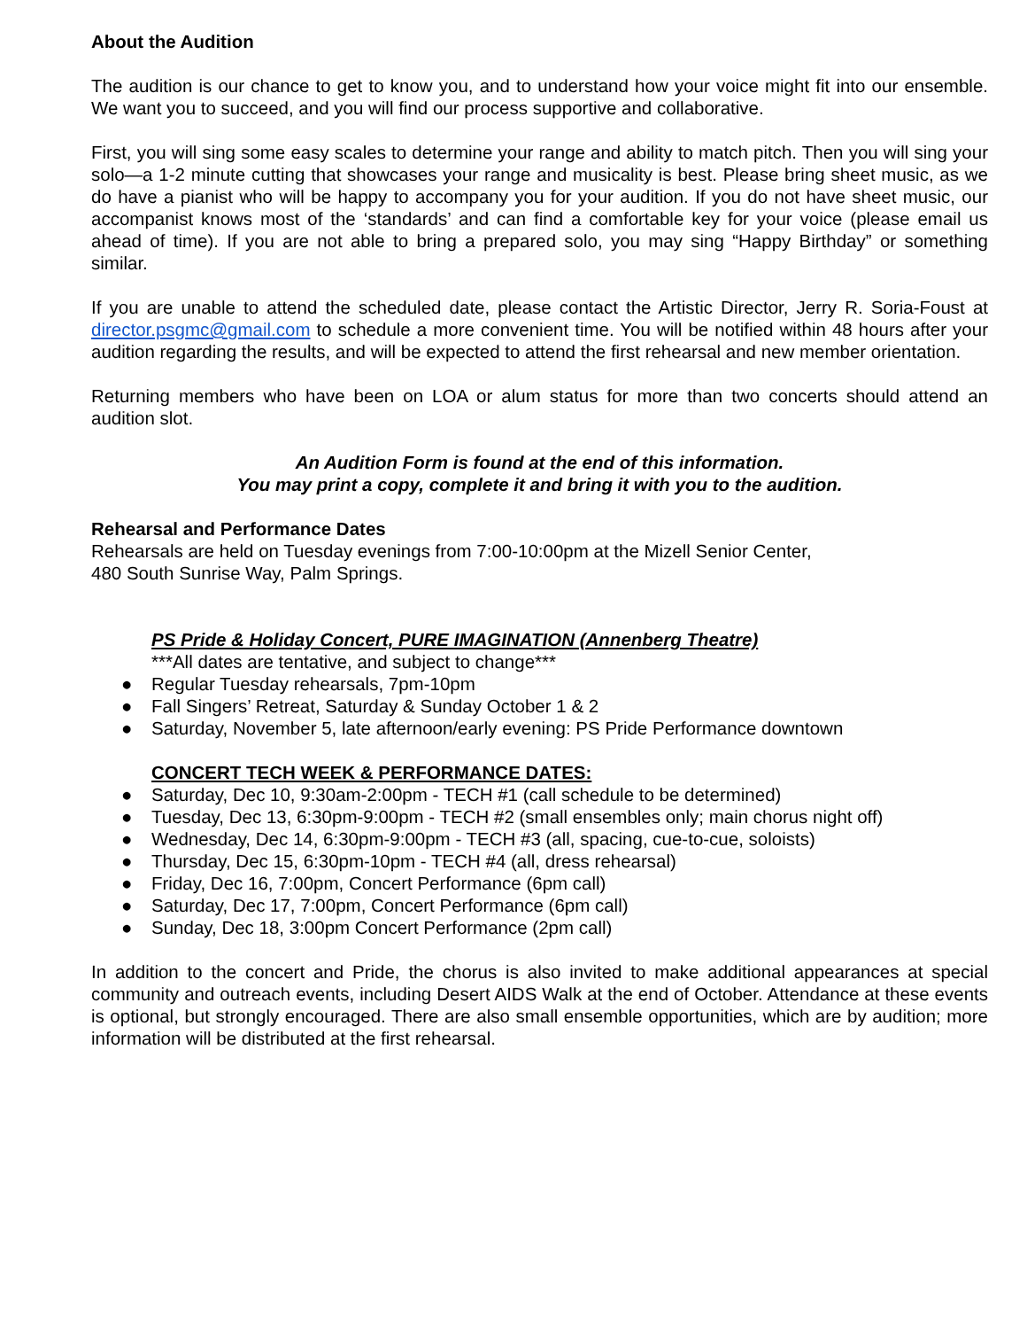About the Audition
The audition is our chance to get to know you, and to understand how your voice might fit into our ensemble. We want you to succeed, and you will find our process supportive and collaborative.
First, you will sing some easy scales to determine your range and ability to match pitch. Then you will sing your solo—a 1-2 minute cutting that showcases your range and musicality is best. Please bring sheet music, as we do have a pianist who will be happy to accompany you for your audition. If you do not have sheet music, our accompanist knows most of the ‘standards’ and can find a comfortable key for your voice (please email us ahead of time). If you are not able to bring a prepared solo, you may sing “Happy Birthday” or something similar.
If you are unable to attend the scheduled date, please contact the Artistic Director, Jerry R. Soria-Foust at director.psgmc@gmail.com to schedule a more convenient time. You will be notified within 48 hours after your audition regarding the results, and will be expected to attend the first rehearsal and new member orientation.
Returning members who have been on LOA or alum status for more than two concerts should attend an audition slot.
An Audition Form is found at the end of this information.
You may print a copy, complete it and bring it with you to the audition.
Rehearsal and Performance Dates
Rehearsals are held on Tuesday evenings from 7:00-10:00pm at the Mizell Senior Center,
480 South Sunrise Way, Palm Springs.
PS Pride & Holiday Concert, PURE IMAGINATION (Annenberg Theatre)
***All dates are tentative, and subject to change***
● Regular Tuesday rehearsals, 7pm-10pm
● Fall Singers’ Retreat, Saturday & Sunday October 1 & 2
● Saturday, November 5, late afternoon/early evening: PS Pride Performance downtown
CONCERT TECH WEEK & PERFORMANCE DATES:
● Saturday, Dec 10, 9:30am-2:00pm - TECH #1 (call schedule to be determined)
● Tuesday, Dec 13, 6:30pm-9:00pm - TECH #2 (small ensembles only; main chorus night off)
● Wednesday, Dec 14, 6:30pm-9:00pm - TECH #3 (all, spacing, cue-to-cue, soloists)
● Thursday, Dec 15, 6:30pm-10pm - TECH #4 (all, dress rehearsal)
● Friday, Dec 16, 7:00pm, Concert Performance (6pm call)
● Saturday, Dec 17, 7:00pm, Concert Performance (6pm call)
● Sunday, Dec 18, 3:00pm Concert Performance (2pm call)
In addition to the concert and Pride, the chorus is also invited to make additional appearances at special community and outreach events, including Desert AIDS Walk at the end of October. Attendance at these events is optional, but strongly encouraged. There are also small ensemble opportunities, which are by audition; more information will be distributed at the first rehearsal.